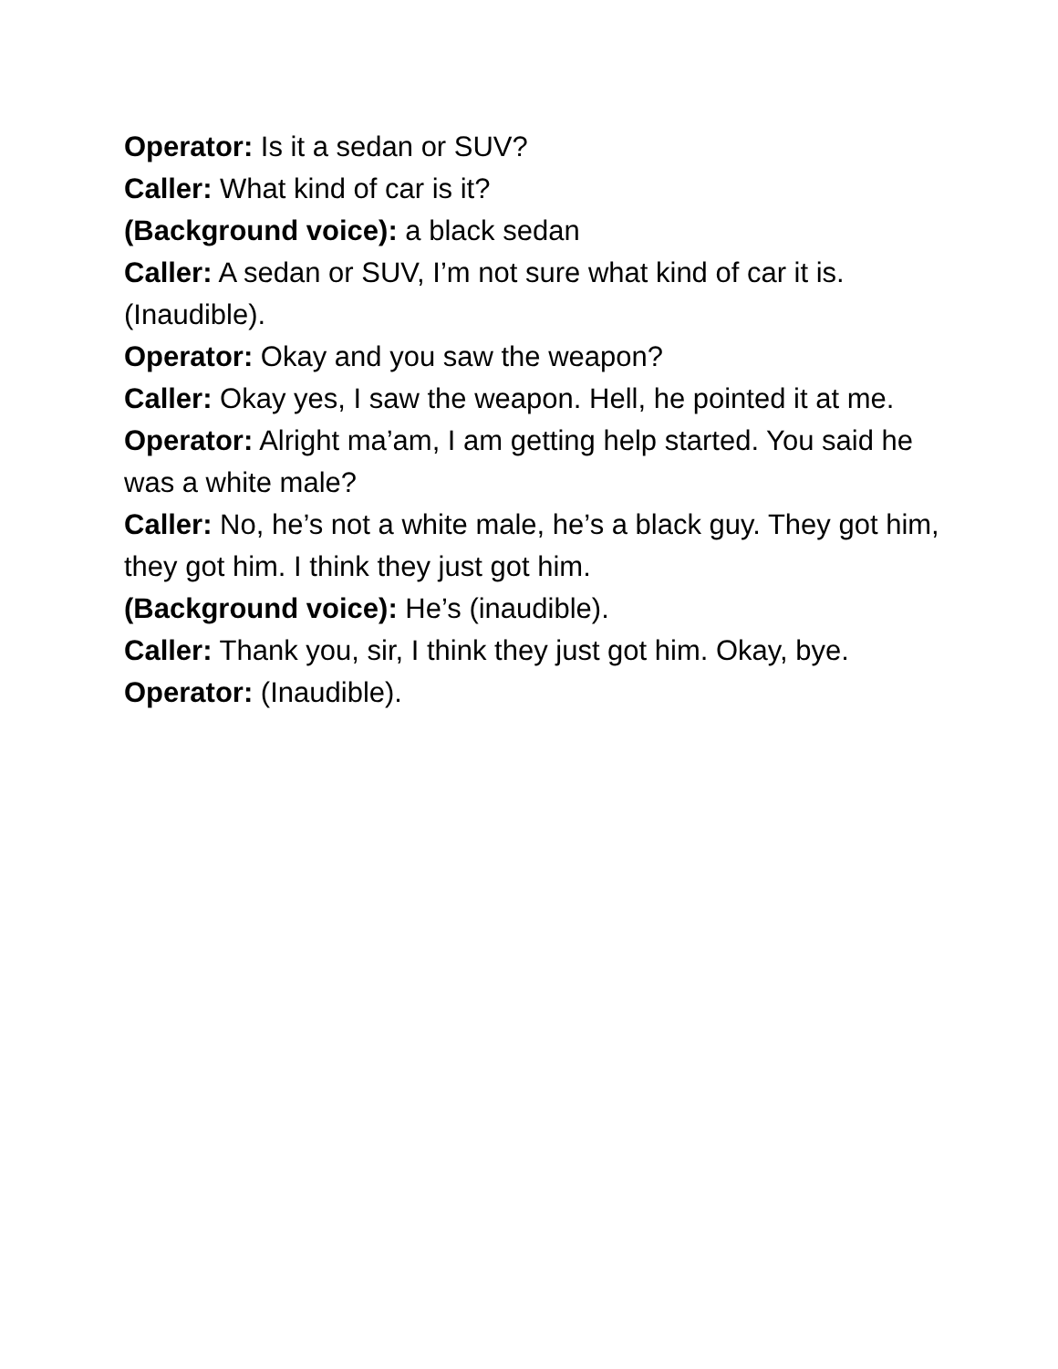Operator: Is it a sedan or SUV?
Caller: What kind of car is it?
(Background voice): a black sedan
Caller: A sedan or SUV, I’m not sure what kind of car it is. (Inaudible).
Operator: Okay and you saw the weapon?
Caller: Okay yes, I saw the weapon. Hell, he pointed it at me.
Operator: Alright ma’am, I am getting help started. You said he was a white male?
Caller: No, he’s not a white male, he’s a black guy. They got him, they got him. I think they just got him.
(Background voice): He’s (inaudible).
Caller: Thank you, sir, I think they just got him. Okay, bye.
Operator: (Inaudible).